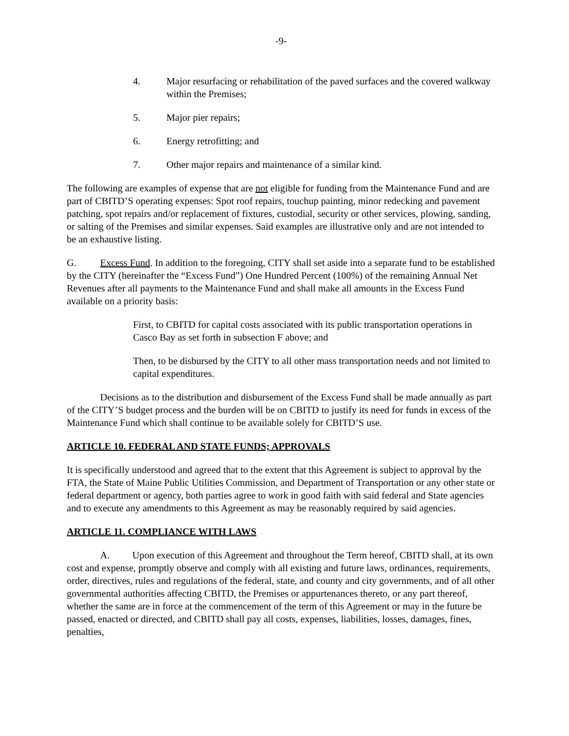-9-
4. Major resurfacing or rehabilitation of the paved surfaces and the covered walkway within the Premises;
5. Major pier repairs;
6. Energy retrofitting; and
7. Other major repairs and maintenance of a similar kind.
The following are examples of expense that are not eligible for funding from the Maintenance Fund and are part of CBITD’S operating expenses: Spot roof repairs, touchup painting, minor redecking and pavement patching, spot repairs and/or replacement of fixtures, custodial, security or other services, plowing, sanding, or salting of the Premises and similar expenses. Said examples are illustrative only and are not intended to be an exhaustive listing.
G. Excess Fund. In addition to the foregoing, CITY shall set aside into a separate fund to be established by the CITY (hereinafter the “Excess Fund”) One Hundred Percent (100%) of the remaining Annual Net Revenues after all payments to the Maintenance Fund and shall make all amounts in the Excess Fund available on a priority basis:
First, to CBITD for capital costs associated with its public transportation operations in Casco Bay as set forth in subsection F above; and
Then, to be disbursed by the CITY to all other mass transportation needs and not limited to capital expenditures.
Decisions as to the distribution and disbursement of the Excess Fund shall be made annually as part of the CITY’S budget process and the burden will be on CBITD to justify its need for funds in excess of the Maintenance Fund which shall continue to be available solely for CBITD’S use.
ARTICLE 10. FEDERAL AND STATE FUNDS; APPROVALS
It is specifically understood and agreed that to the extent that this Agreement is subject to approval by the FTA, the State of Maine Public Utilities Commission, and Department of Transportation or any other state or federal department or agency, both parties agree to work in good faith with said federal and State agencies and to execute any amendments to this Agreement as may be reasonably required by said agencies.
ARTICLE 11. COMPLIANCE WITH LAWS
A. Upon execution of this Agreement and throughout the Term hereof, CBITD shall, at its own cost and expense, promptly observe and comply with all existing and future laws, ordinances, requirements, order, directives, rules and regulations of the federal, state, and county and city governments, and of all other governmental authorities affecting CBITD, the Premises or appurtenances thereto, or any part thereof, whether the same are in force at the commencement of the term of this Agreement or may in the future be passed, enacted or directed, and CBITD shall pay all costs, expenses, liabilities, losses, damages, fines, penalties,